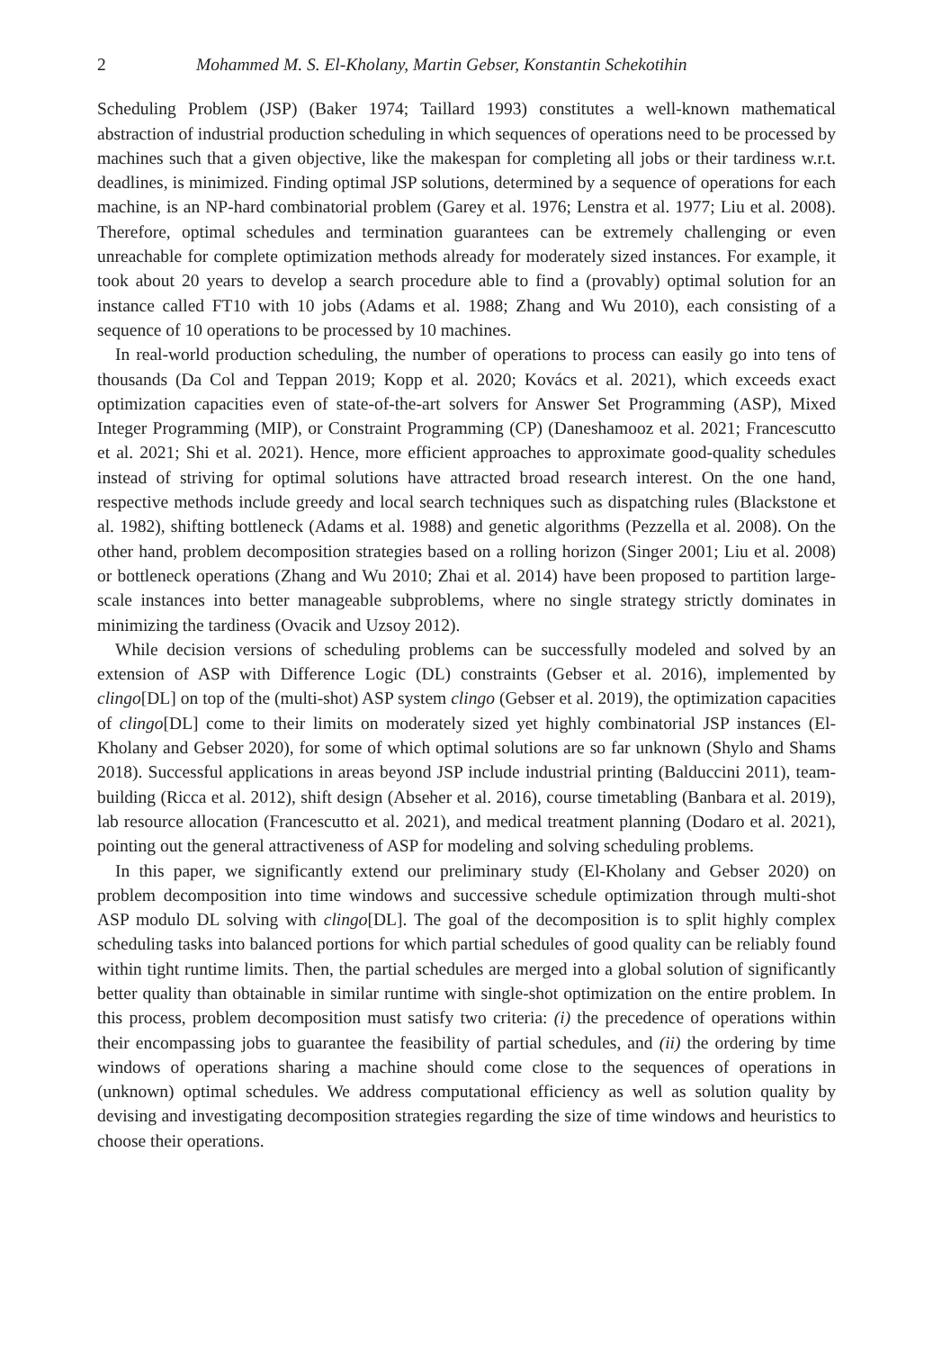2 Mohammed M. S. El-Kholany, Martin Gebser, Konstantin Schekotihin
Scheduling Problem (JSP) (Baker 1974; Taillard 1993) constitutes a well-known mathematical abstraction of industrial production scheduling in which sequences of operations need to be processed by machines such that a given objective, like the makespan for completing all jobs or their tardiness w.r.t. deadlines, is minimized. Finding optimal JSP solutions, determined by a sequence of operations for each machine, is an NP-hard combinatorial problem (Garey et al. 1976; Lenstra et al. 1977; Liu et al. 2008). Therefore, optimal schedules and termination guarantees can be extremely challenging or even unreachable for complete optimization methods already for moderately sized instances. For example, it took about 20 years to develop a search procedure able to find a (provably) optimal solution for an instance called FT10 with 10 jobs (Adams et al. 1988; Zhang and Wu 2010), each consisting of a sequence of 10 operations to be processed by 10 machines.
In real-world production scheduling, the number of operations to process can easily go into tens of thousands (Da Col and Teppan 2019; Kopp et al. 2020; Kovács et al. 2021), which exceeds exact optimization capacities even of state-of-the-art solvers for Answer Set Programming (ASP), Mixed Integer Programming (MIP), or Constraint Programming (CP) (Daneshamooz et al. 2021; Francescutto et al. 2021; Shi et al. 2021). Hence, more efficient approaches to approximate good-quality schedules instead of striving for optimal solutions have attracted broad research interest. On the one hand, respective methods include greedy and local search techniques such as dispatching rules (Blackstone et al. 1982), shifting bottleneck (Adams et al. 1988) and genetic algorithms (Pezzella et al. 2008). On the other hand, problem decomposition strategies based on a rolling horizon (Singer 2001; Liu et al. 2008) or bottleneck operations (Zhang and Wu 2010; Zhai et al. 2014) have been proposed to partition large-scale instances into better manageable subproblems, where no single strategy strictly dominates in minimizing the tardiness (Ovacik and Uzsoy 2012).
While decision versions of scheduling problems can be successfully modeled and solved by an extension of ASP with Difference Logic (DL) constraints (Gebser et al. 2016), implemented by clingo[DL] on top of the (multi-shot) ASP system clingo (Gebser et al. 2019), the optimization capacities of clingo[DL] come to their limits on moderately sized yet highly combinatorial JSP instances (El-Kholany and Gebser 2020), for some of which optimal solutions are so far unknown (Shylo and Shams 2018). Successful applications in areas beyond JSP include industrial printing (Balduccini 2011), team-building (Ricca et al. 2012), shift design (Abseher et al. 2016), course timetabling (Banbara et al. 2019), lab resource allocation (Francescutto et al. 2021), and medical treatment planning (Dodaro et al. 2021), pointing out the general attractiveness of ASP for modeling and solving scheduling problems.
In this paper, we significantly extend our preliminary study (El-Kholany and Gebser 2020) on problem decomposition into time windows and successive schedule optimization through multi-shot ASP modulo DL solving with clingo[DL]. The goal of the decomposition is to split highly complex scheduling tasks into balanced portions for which partial schedules of good quality can be reliably found within tight runtime limits. Then, the partial schedules are merged into a global solution of significantly better quality than obtainable in similar runtime with single-shot optimization on the entire problem. In this process, problem decomposition must satisfy two criteria: (i) the precedence of operations within their encompassing jobs to guarantee the feasibility of partial schedules, and (ii) the ordering by time windows of operations sharing a machine should come close to the sequences of operations in (unknown) optimal schedules. We address computational efficiency as well as solution quality by devising and investigating decomposition strategies regarding the size of time windows and heuristics to choose their operations.